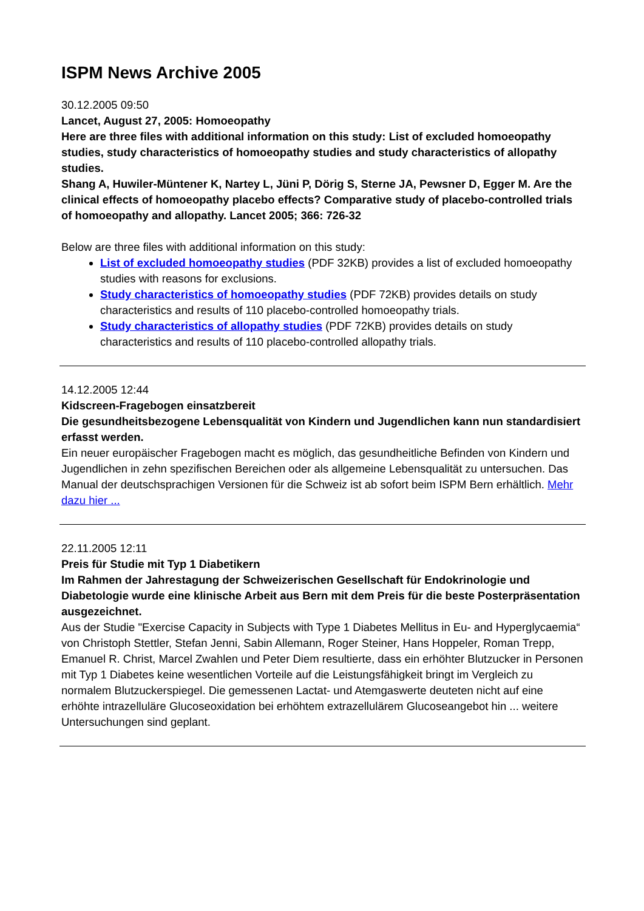ISPM News Archive 2005
30.12.2005 09:50
Lancet, August 27, 2005: Homoeopathy
Here are three files with additional information on this study: List of excluded homoeopathy studies, study characteristics of homoeopathy studies and study characteristics of allopathy studies.
Shang A, Huwiler-Müntener K, Nartey L, Jüni P, Dörig S, Sterne JA, Pewsner D, Egger M. Are the clinical effects of homoeopathy placebo effects? Comparative study of placebo-controlled trials of homoeopathy and allopathy. Lancet 2005; 366: 726-32
Below are three files with additional information on this study:
List of excluded homoeopathy studies (PDF 32KB) provides a list of excluded homoeopathy studies with reasons for exclusions.
Study characteristics of homoeopathy studies (PDF 72KB) provides details on study characteristics and results of 110 placebo-controlled homoeopathy trials.
Study characteristics of allopathy studies (PDF 72KB) provides details on study characteristics and results of 110 placebo-controlled allopathy trials.
14.12.2005 12:44
Kidscreen-Fragebogen einsatzbereit
Die gesundheitsbezogene Lebensqualität von Kindern und Jugendlichen kann nun standardisiert erfasst werden.
Ein neuer europäischer Fragebogen macht es möglich, das gesundheitliche Befinden von Kindern und Jugendlichen in zehn spezifischen Bereichen oder als allgemeine Lebensqualität zu untersuchen. Das Manual der deutschsprachigen Versionen für die Schweiz ist ab sofort beim ISPM Bern erhältlich. Mehr dazu hier ...
22.11.2005 12:11
Preis für Studie mit Typ 1 Diabetikern
Im Rahmen der Jahrestagung der Schweizerischen Gesellschaft für Endokrinologie und Diabetologie wurde eine klinische Arbeit aus Bern mit dem Preis für die beste Posterpräsentation ausgezeichnet.
Aus der Studie "Exercise Capacity in Subjects with Type 1 Diabetes Mellitus in Eu- and Hyperglycaemia“ von Christoph Stettler, Stefan Jenni, Sabin Allemann, Roger Steiner, Hans Hoppeler, Roman Trepp, Emanuel R. Christ, Marcel Zwahlen und Peter Diem resultierte, dass ein erhöhter Blutzucker in Personen mit Typ 1 Diabetes keine wesentlichen Vorteile auf die Leistungsfähigkeit bringt im Vergleich zu normalem Blutzuckerspiegel. Die gemessenen Lactat- und Atemgaswerte deuteten nicht auf eine erhöhte intrazelluläre Glucoseoxidation bei erhöhtem extrazellulärem Glucoseangebot hin ... weitere Untersuchungen sind geplant.